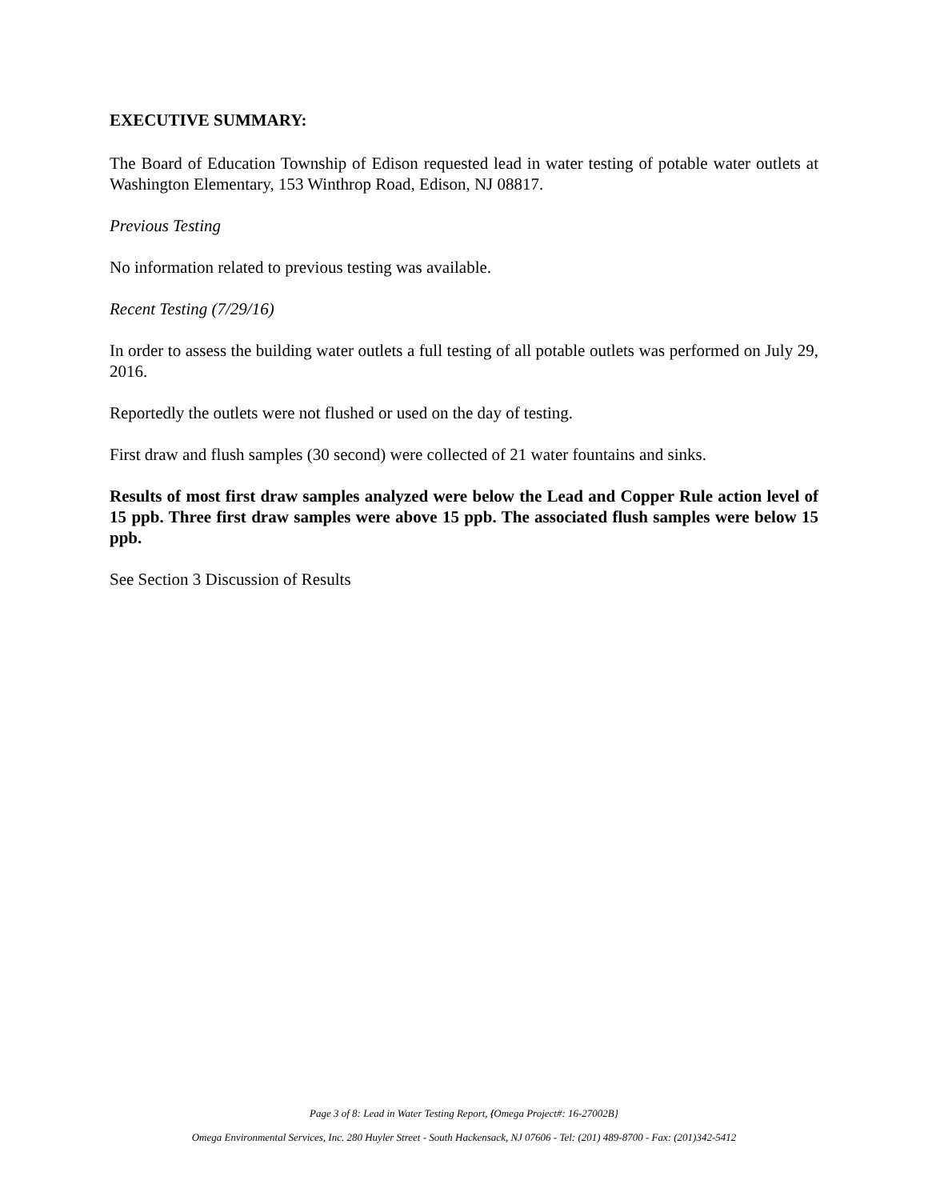EXECUTIVE SUMMARY:
The Board of Education Township of Edison requested lead in water testing of potable water outlets at Washington Elementary, 153 Winthrop Road, Edison, NJ 08817.
Previous Testing
No information related to previous testing was available.
Recent Testing (7/29/16)
In order to assess the building water outlets a full testing of all potable outlets was performed on July 29, 2016.
Reportedly the outlets were not flushed or used on the day of testing.
First draw and flush samples (30 second) were collected of 21 water fountains and sinks.
Results of most first draw samples analyzed were below the Lead and Copper Rule action level of 15 ppb. Three first draw samples were above 15 ppb. The associated flush samples were below 15 ppb.
See Section 3 Discussion of Results
Page 3 of 8: Lead in Water Testing Report, {Omega Project#: 16-27002B}
Omega Environmental Services, Inc. 280 Huyler Street - South Hackensack, NJ 07606 - Tel: (201) 489-8700 - Fax: (201)342-5412